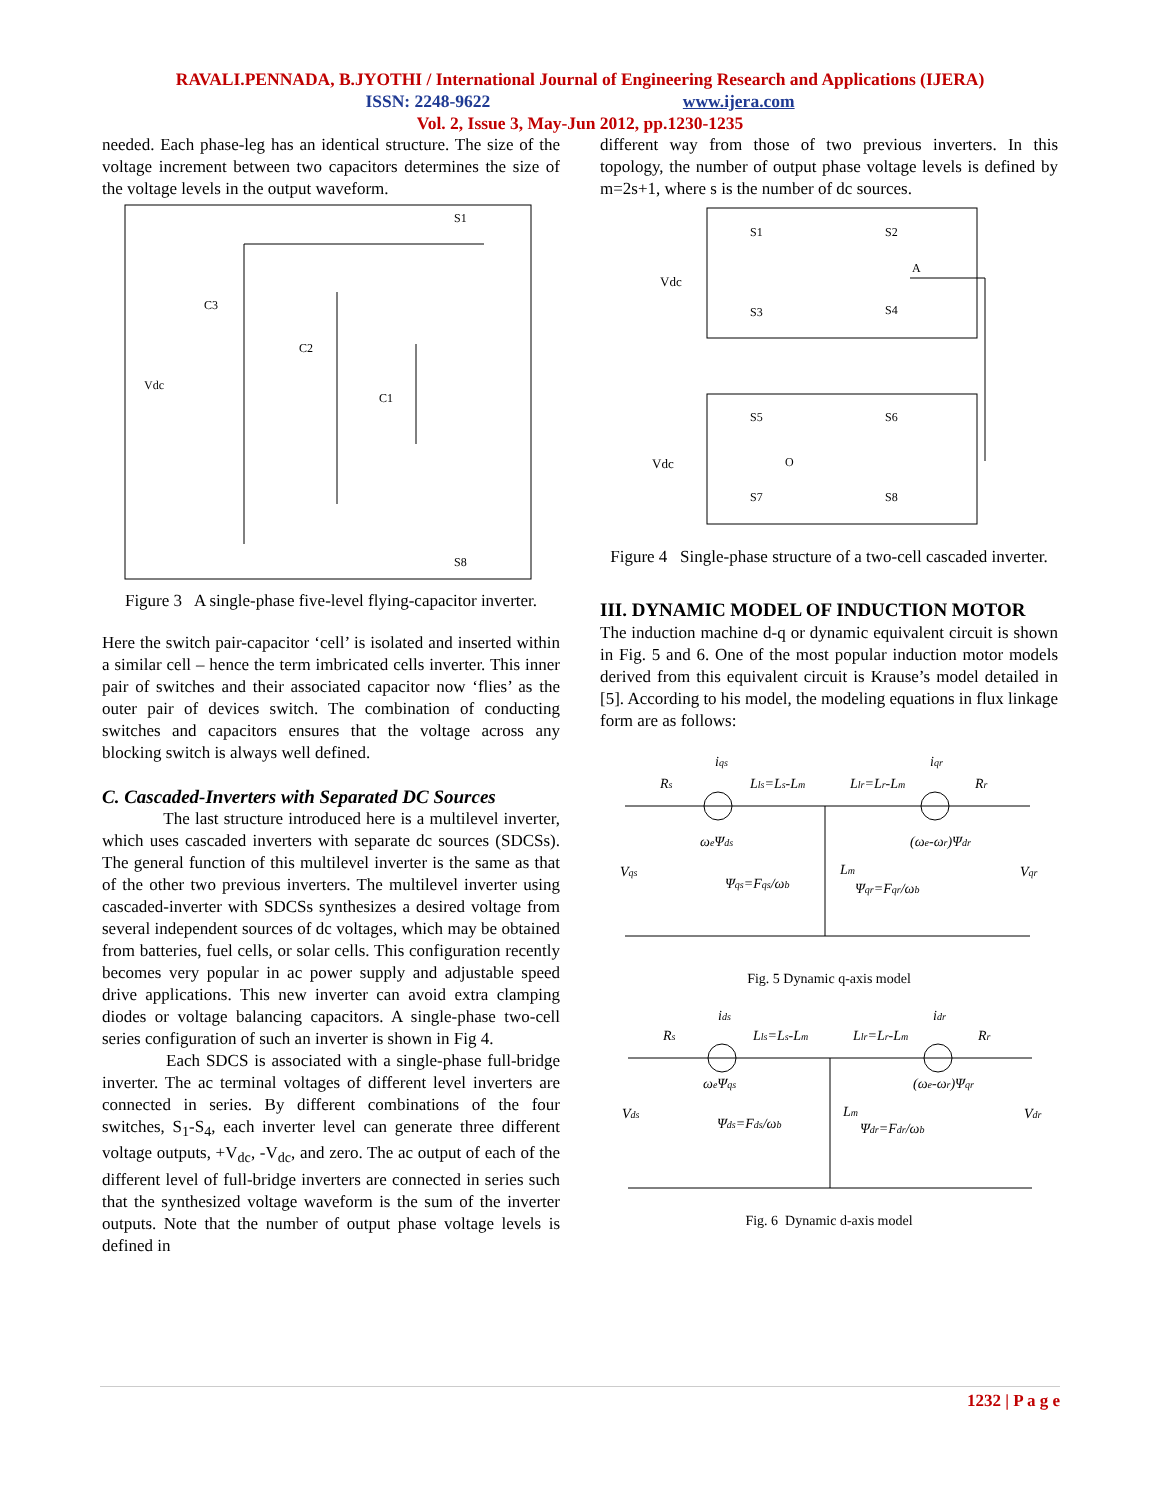RAVALI.PENNADA, B.JYOTHI / International Journal of Engineering Research and Applications (IJERA)
ISSN: 2248-9622 www.ijera.com
Vol. 2, Issue 3, May-Jun 2012, pp.1230-1235
needed. Each phase-leg has an identical structure. The size of the voltage increment between two capacitors determines the size of the voltage levels in the output waveform.
Vdc
C3
C2
C1
S1
S8
Figure 3 A single-phase five-level flying-capacitor inverter.
Here the switch pair-capacitor ‘cell’ is isolated and inserted within a similar cell – hence the term imbricated cells inverter. This inner pair of switches and their associated capacitor now ‘flies’ as the outer pair of devices switch. The combination of conducting switches and capacitors ensures that the voltage across any blocking switch is always well defined.
C. Cascaded-Inverters with Separated DC Sources
The last structure introduced here is a multilevel inverter, which uses cascaded inverters with separate dc sources (SDCSs). The general function of this multilevel inverter is the same as that of the other two previous inverters. The multilevel inverter using cascaded-inverter with SDCSs synthesizes a desired voltage from several independent sources of dc voltages, which may be obtained from batteries, fuel cells, or solar cells. This configuration recently becomes very popular in ac power supply and adjustable speed drive applications. This new inverter can avoid extra clamping diodes or voltage balancing capacitors. A single-phase two-cell series configuration of such an inverter is shown in Fig 4.
Each SDCS is associated with a single-phase full-bridge inverter. The ac terminal voltages of different level inverters are connected in series. By different combinations of the four switches, S<sub>1</sub>-S<sub>4</sub>, each inverter level can generate three different voltage outputs, +V<sub>dc</sub>, -V<sub>dc</sub>, and zero. The ac output of each of the different level of full-bridge inverters are connected in series such that the synthesized voltage waveform is the sum of the inverter outputs. Note that the number of output phase voltage levels is defined in
different way from those of two previous inverters. In this topology, the number of output phase voltage levels is defined by m=2s+1, where s is the number of dc sources.
Vdc
Vdc
S1
S2
S3
S4
A
S5
S6
O
S7
S8
Figure 4 Single-phase structure of a two-cell cascaded inverter.
III. DYNAMIC MODEL OF INDUCTION MOTOR
The induction machine d-q or dynamic equivalent circuit is shown in Fig. 5 and 6. One of the most popular induction motor models derived from this equivalent circuit is Krause’s model detailed in [5]. According to his model, the modeling equations in flux linkage form are as follows:
iqs
Rs
Lls=Ls-Lm
Llr=Lr-Lm
iqr
Rr
ωeΨds
(ωe-ωr)Ψdr
Vqs
Lm
Vqr
Ψqs=Fqs/ωb
Ψqr=Fqr/ωb
Fig. 5 Dynamic q-axis model
ids
Rs
Lls=Ls-Lm
Llr=Lr-Lm
idr
Rr
ωeΨqs
(ωe-ωr)Ψqr
Vds
Lm
Vdr
Ψds=Fds/ωb
Ψdr=Fdr/ωb
Fig. 6 Dynamic d-axis model
1232 | P a g e